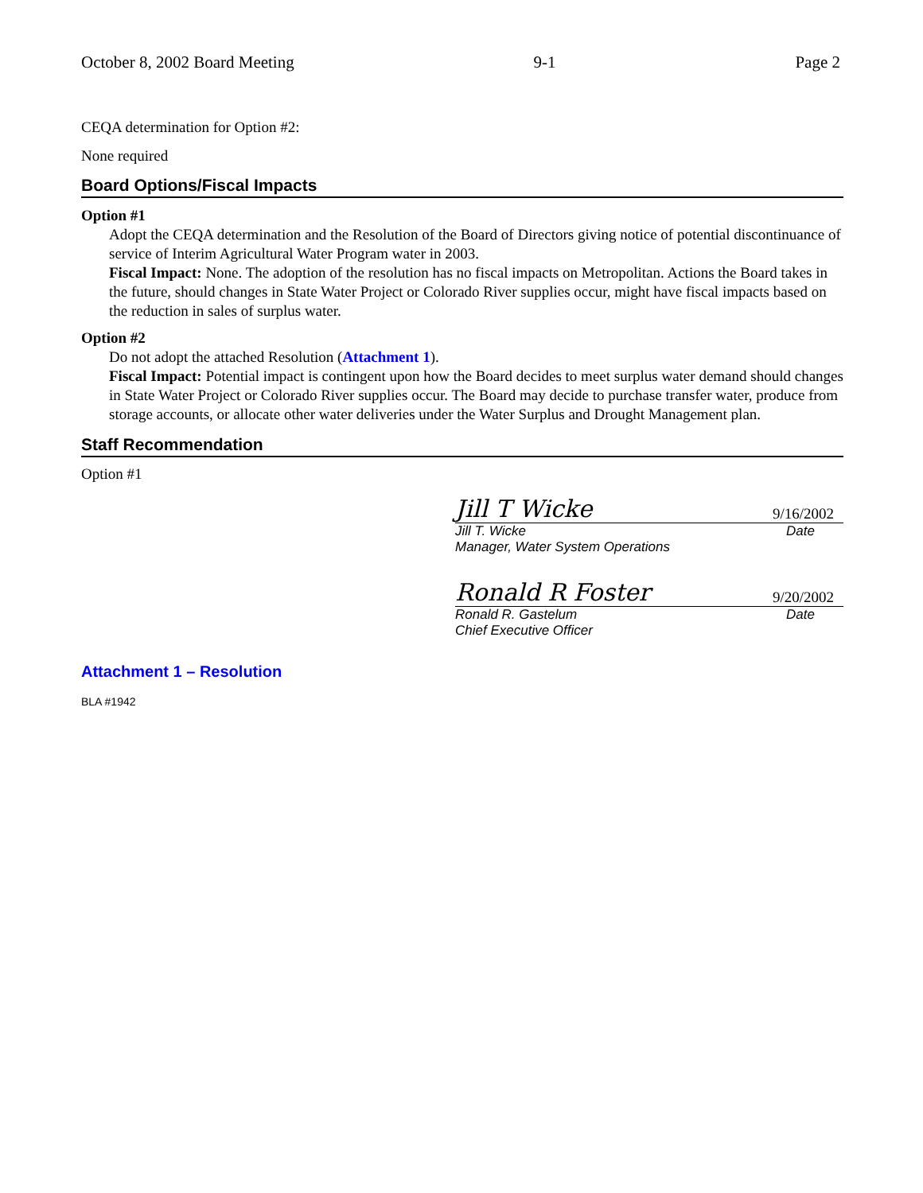October 8, 2002 Board Meeting 9-1 Page 2
CEQA determination for Option #2:
None required
Board Options/Fiscal Impacts
Option #1
Adopt the CEQA determination and the Resolution of the Board of Directors giving notice of potential discontinuance of service of Interim Agricultural Water Program water in 2003.
Fiscal Impact: None. The adoption of the resolution has no fiscal impacts on Metropolitan. Actions the Board takes in the future, should changes in State Water Project or Colorado River supplies occur, might have fiscal impacts based on the reduction in sales of surplus water.
Option #2
Do not adopt the attached Resolution (Attachment 1).
Fiscal Impact: Potential impact is contingent upon how the Board decides to meet surplus water demand should changes in State Water Project or Colorado River supplies occur. The Board may decide to purchase transfer water, produce from storage accounts, or allocate other water deliveries under the Water Surplus and Drought Management plan.
Staff Recommendation
Option #1
Jill T Wicke 9/16/2002
Jill T. Wicke Date
Manager, Water System Operations
Ronald R Foster 9/20/2002
Ronald R. Gastelum Date
Chief Executive Officer
Attachment 1 – Resolution
BLA #1942